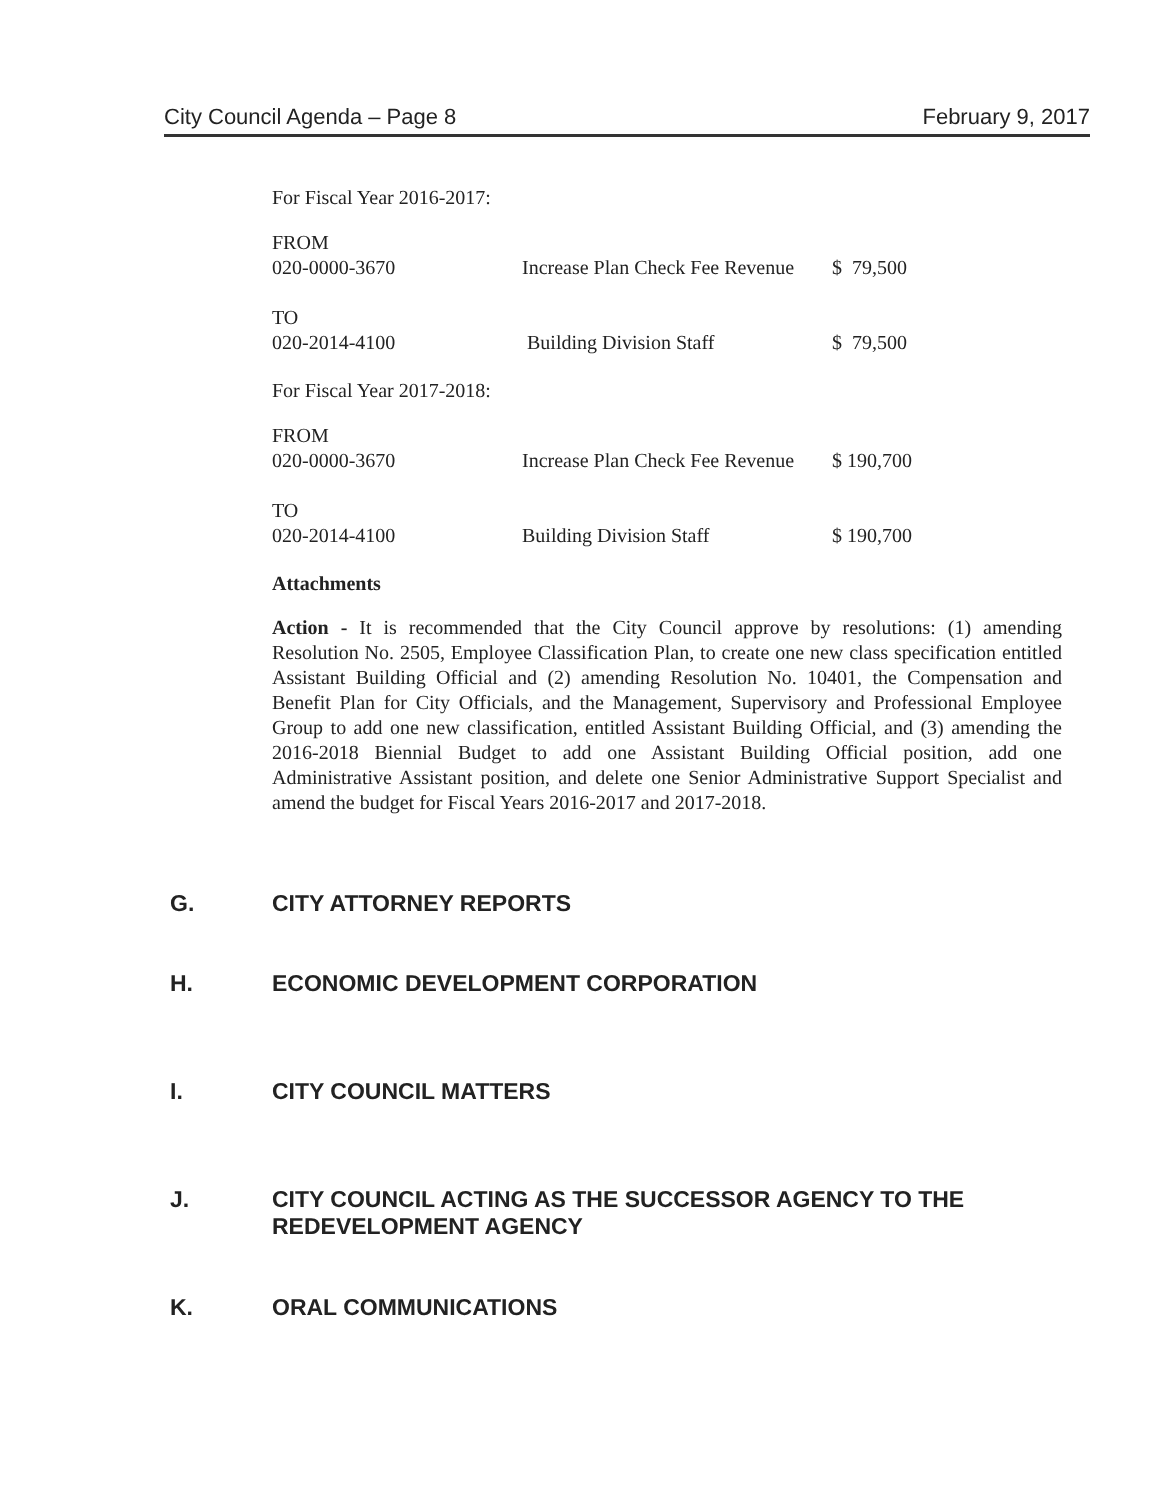City Council Agenda – Page 8 February 9, 2017
For Fiscal Year 2016-2017:
| FROM | | |
| 020-0000-3670 | Increase Plan Check Fee Revenue | $ 79,500 |
| TO | | |
| 020-2014-4100 | Building Division Staff | $ 79,500 |
For Fiscal Year 2017-2018:
| FROM | | |
| 020-0000-3670 | Increase Plan Check Fee Revenue | $ 190,700 |
| TO | | |
| 020-2014-4100 | Building Division Staff | $ 190,700 |
Attachments
Action - It is recommended that the City Council approve by resolutions: (1) amending Resolution No. 2505, Employee Classification Plan, to create one new class specification entitled Assistant Building Official and (2) amending Resolution No. 10401, the Compensation and Benefit Plan for City Officials, and the Management, Supervisory and Professional Employee Group to add one new classification, entitled Assistant Building Official, and (3) amending the 2016-2018 Biennial Budget to add one Assistant Building Official position, add one Administrative Assistant position, and delete one Senior Administrative Support Specialist and amend the budget for Fiscal Years 2016-2017 and 2017-2018.
G. CITY ATTORNEY REPORTS
H. ECONOMIC DEVELOPMENT CORPORATION
I. CITY COUNCIL MATTERS
J. CITY COUNCIL ACTING AS THE SUCCESSOR AGENCY TO THE
REDEVELOPMENT AGENCY
K. ORAL COMMUNICATIONS